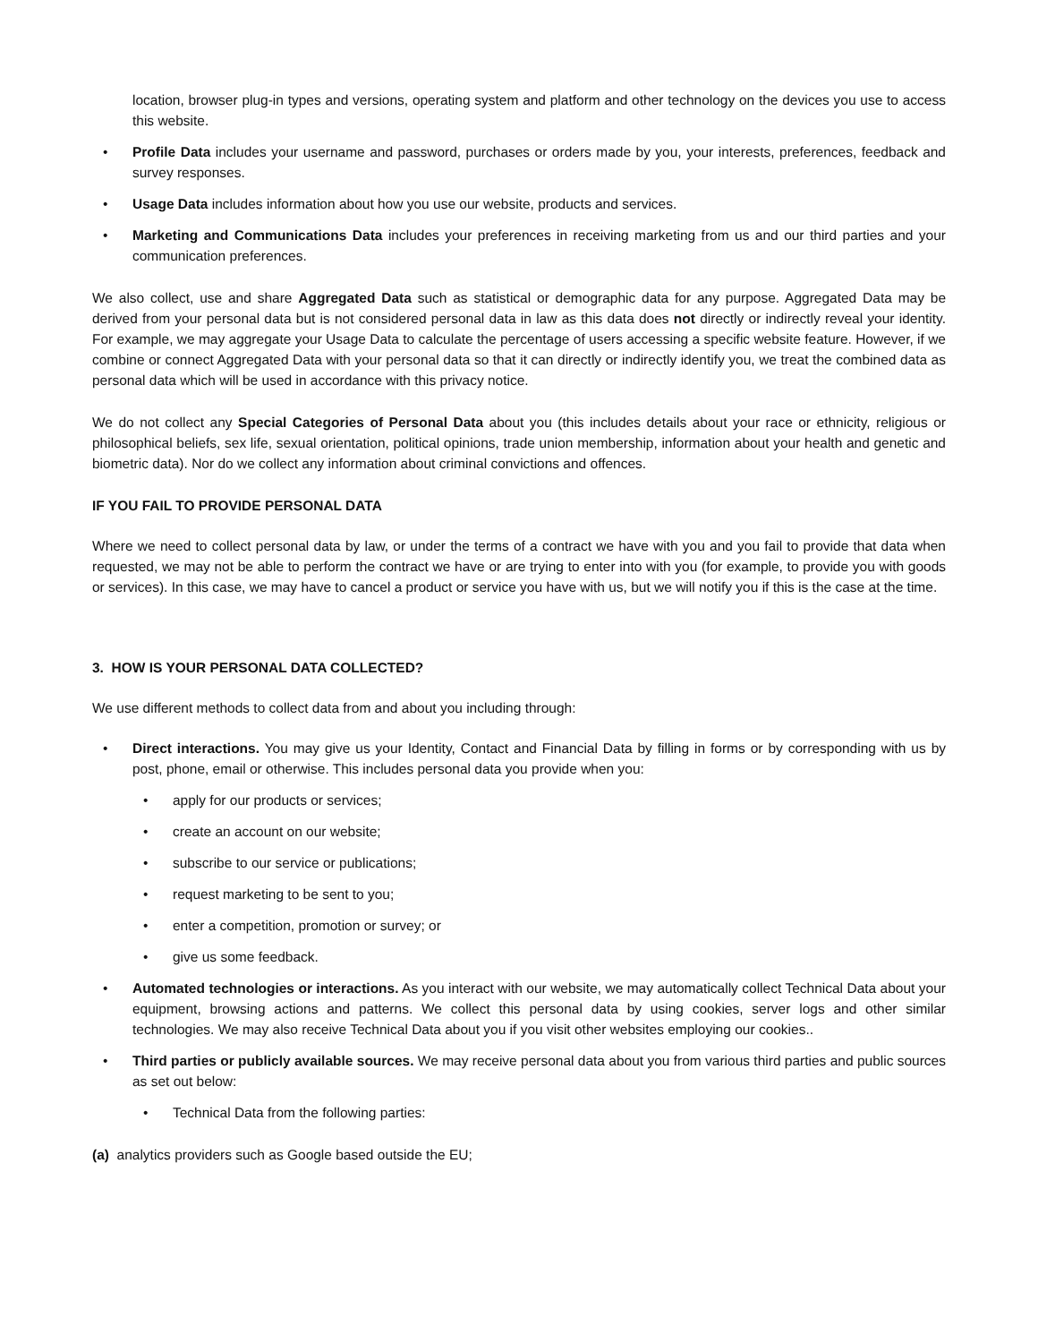location, browser plug-in types and versions, operating system and platform and other technology on the devices you use to access this website.
• Profile Data includes your username and password, purchases or orders made by you, your interests, preferences, feedback and survey responses.
• Usage Data includes information about how you use our website, products and services.
• Marketing and Communications Data includes your preferences in receiving marketing from us and our third parties and your communication preferences.
We also collect, use and share Aggregated Data such as statistical or demographic data for any purpose. Aggregated Data may be derived from your personal data but is not considered personal data in law as this data does not directly or indirectly reveal your identity. For example, we may aggregate your Usage Data to calculate the percentage of users accessing a specific website feature. However, if we combine or connect Aggregated Data with your personal data so that it can directly or indirectly identify you, we treat the combined data as personal data which will be used in accordance with this privacy notice.
We do not collect any Special Categories of Personal Data about you (this includes details about your race or ethnicity, religious or philosophical beliefs, sex life, sexual orientation, political opinions, trade union membership, information about your health and genetic and biometric data). Nor do we collect any information about criminal convictions and offences.
IF YOU FAIL TO PROVIDE PERSONAL DATA
Where we need to collect personal data by law, or under the terms of a contract we have with you and you fail to provide that data when requested, we may not be able to perform the contract we have or are trying to enter into with you (for example, to provide you with goods or services). In this case, we may have to cancel a product or service you have with us, but we will notify you if this is the case at the time.
3. HOW IS YOUR PERSONAL DATA COLLECTED?
We use different methods to collect data from and about you including through:
• Direct interactions. You may give us your Identity, Contact and Financial Data by filling in forms or by corresponding with us by post, phone, email or otherwise. This includes personal data you provide when you:
• apply for our products or services;
• create an account on our website;
• subscribe to our service or publications;
• request marketing to be sent to you;
• enter a competition, promotion or survey; or
• give us some feedback.
• Automated technologies or interactions. As you interact with our website, we may automatically collect Technical Data about your equipment, browsing actions and patterns. We collect this personal data by using cookies, server logs and other similar technologies. We may also receive Technical Data about you if you visit other websites employing our cookies..
• Third parties or publicly available sources. We may receive personal data about you from various third parties and public sources as set out below:
• Technical Data from the following parties:
(a) analytics providers such as Google based outside the EU;